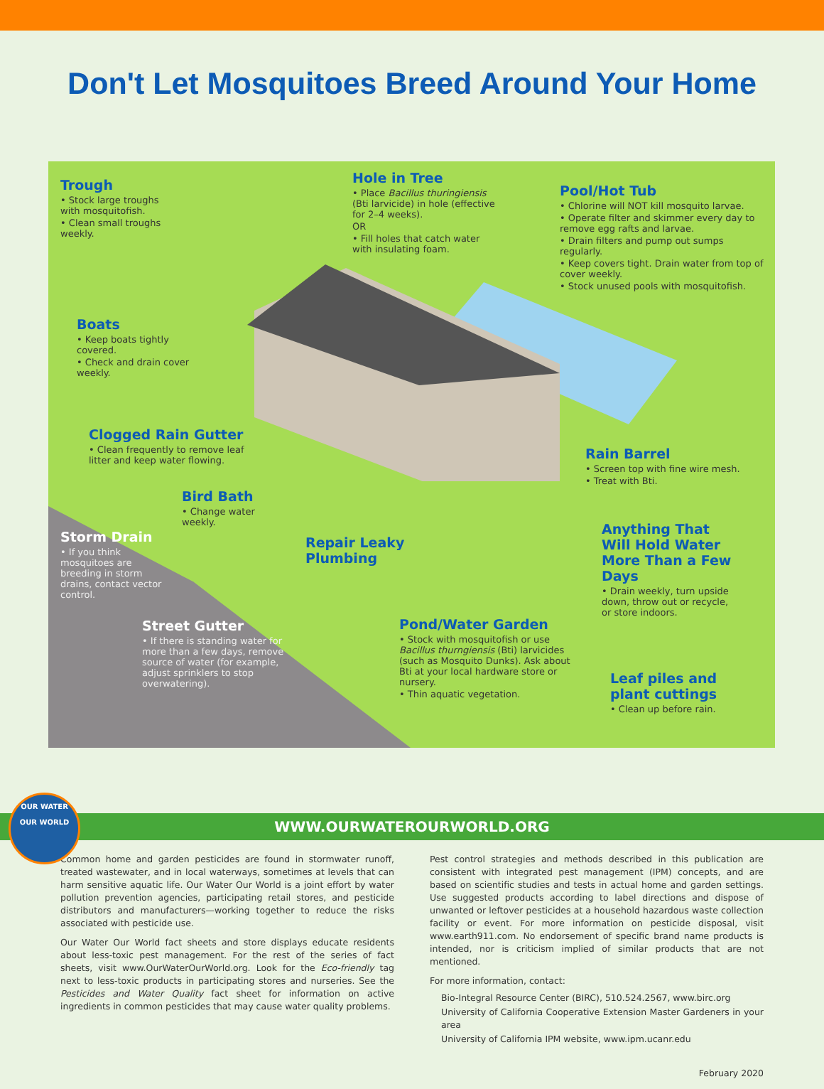Don't Let Mosquitoes Breed Around Your Home
Trough
• Stock large troughs with mosquitofish.
• Clean small troughs weekly.
Hole in Tree
• Place Bacillus thuringiensis (Bti larvicide) in hole (effective for 2–4 weeks).
OR
• Fill holes that catch water with insulating foam.
Pool/Hot Tub
• Chlorine will NOT kill mosquito larvae.
• Operate filter and skimmer every day to remove egg rafts and larvae.
• Drain filters and pump out sumps regularly.
• Keep covers tight. Drain water from top of cover weekly.
• Stock unused pools with mosquitofish.
Boats
• Keep boats tightly covered.
• Check and drain cover weekly.
Clogged Rain Gutter
• Clean frequently to remove leaf litter and keep water flowing.
Rain Barrel
• Screen top with fine wire mesh.
• Treat with Bti.
Bird Bath
• Change water weekly.
Anything That Will Hold Water More Than a Few Days
• Drain weekly, turn upside down, throw out or recycle, or store indoors.
Storm Drain
• If you think mosquitoes are breeding in storm drains, contact vector control.
Repair Leaky Plumbing
Street Gutter
• If there is standing water for more than a few days, remove source of water (for example, adjust sprinklers to stop overwatering).
Pond/Water Garden
• Stock with mosquitofish or use Bacillus thurngiensis (Bti) larvicides (such as Mosquito Dunks). Ask about Bti at your local hardware store or nursery.
• Thin aquatic vegetation.
Leaf piles and plant cuttings
• Clean up before rain.
OUR WATER
OUR WORLD
WWW.OURWATEROURWORLD.ORG
Common home and garden pesticides are found in stormwater runoff, treated wastewater, and in local waterways, sometimes at levels that can harm sensitive aquatic life. Our Water Our World is a joint effort by water pollution prevention agencies, participating retail stores, and pesticide distributors and manufacturers—working together to reduce the risks associated with pesticide use.
Our Water Our World fact sheets and store displays educate residents about less-toxic pest management. For the rest of the series of fact sheets, visit www.OurWaterOurWorld.org. Look for the Eco-friendly tag next to less-toxic products in participating stores and nurseries. See the Pesticides and Water Quality fact sheet for information on active ingredients in common pesticides that may cause water quality problems.
Pest control strategies and methods described in this publication are consistent with integrated pest management (IPM) concepts, and are based on scientific studies and tests in actual home and garden settings. Use suggested products according to label directions and dispose of unwanted or leftover pesticides at a household hazardous waste collection facility or event. For more information on pesticide disposal, visit www.earth911.com. No endorsement of specific brand name products is intended, nor is criticism implied of similar products that are not mentioned.
For more information, contact:
Bio-Integral Resource Center (BIRC), 510.524.2567, www.birc.org
University of California Cooperative Extension Master Gardeners in your area
University of California IPM website, www.ipm.ucanr.edu
February 2020